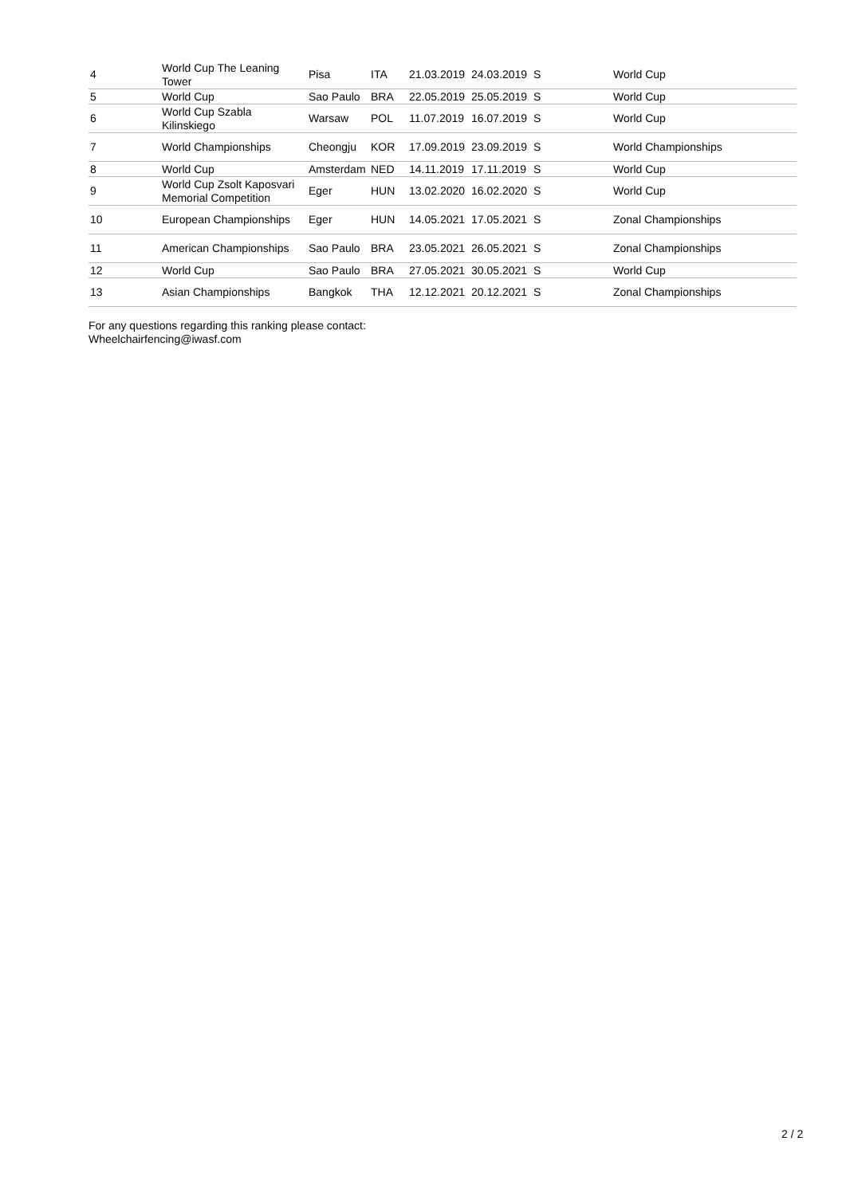| 4 | World Cup The Leaning Tower | Pisa | ITA | 21.03.2019 | 24.03.2019 | S | World Cup |
| 5 | World Cup | Sao Paulo | BRA | 22.05.2019 | 25.05.2019 | S | World Cup |
| 6 | World Cup Szabla Kilinskiego | Warsaw | POL | 11.07.2019 | 16.07.2019 | S | World Cup |
| 7 | World Championships | Cheongju | KOR | 17.09.2019 | 23.09.2019 | S | World Championships |
| 8 | World Cup | Amsterdam | NED | 14.11.2019 | 17.11.2019 | S | World Cup |
| 9 | World Cup Zsolt Kaposvari Memorial Competition | Eger | HUN | 13.02.2020 | 16.02.2020 | S | World Cup |
| 10 | European Championships | Eger | HUN | 14.05.2021 | 17.05.2021 | S | Zonal Championships |
| 11 | American Championships | Sao Paulo | BRA | 23.05.2021 | 26.05.2021 | S | Zonal Championships |
| 12 | World Cup | Sao Paulo | BRA | 27.05.2021 | 30.05.2021 | S | World Cup |
| 13 | Asian Championships | Bangkok | THA | 12.12.2021 | 20.12.2021 | S | Zonal Championships |
For any questions regarding this ranking please contact:
Wheelchairfencing@iwasf.com
2 / 2